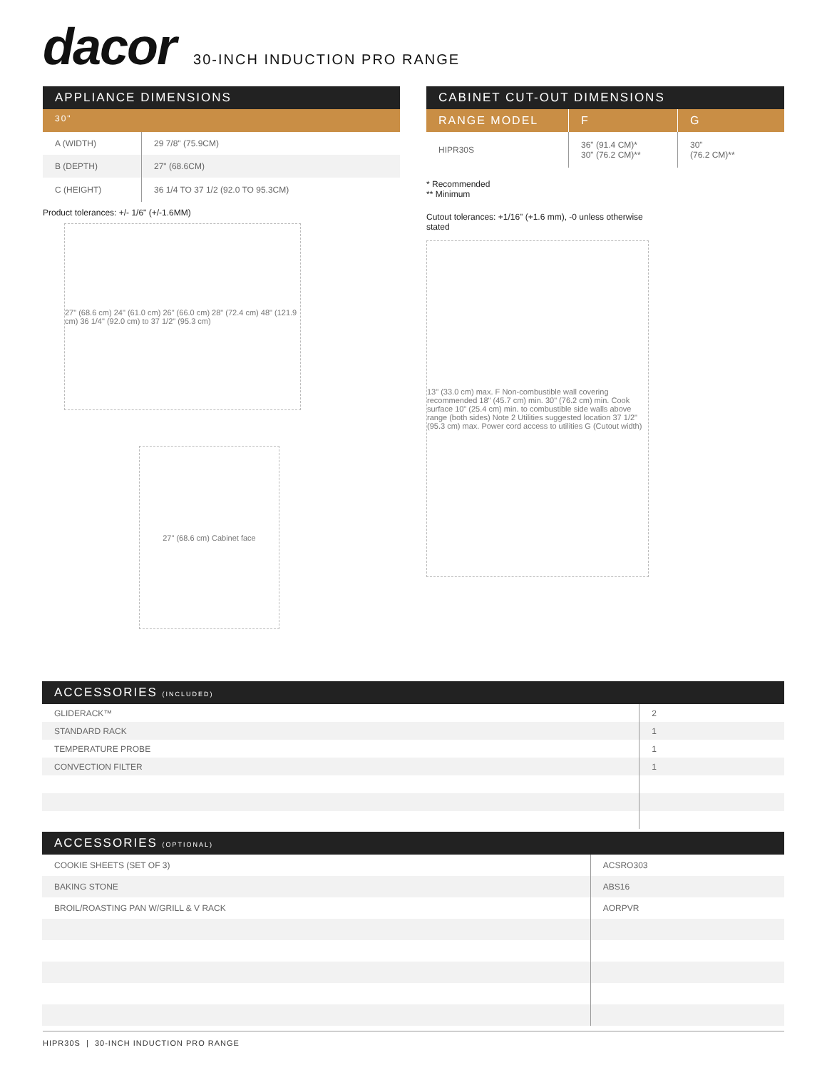dacor
30-INCH INDUCTION PRO RANGE
APPLIANCE DIMENSIONS
30"
| A (WIDTH) | 29 7/8" (75.9CM) |
| B (DEPTH) | 27" (68.6CM) |
| C (HEIGHT) | 36 1/4 TO 37 1/2 (92.0 TO 95.3CM) |
Product tolerances: +/- 1/6" (+/-1.6MM)
27" (68.6 cm) 24" (61.0 cm) 26" (66.0 cm) 28" (72.4 cm) 48" (121.9 cm) 36 1/4" (92.0 cm) to 37 1/2" (95.3 cm)
27" (68.6 cm) Cabinet face
CABINET CUT-OUT DIMENSIONS
| RANGE MODEL | F | G |
| --- | --- | --- |
| HIPR30S | 36" (91.4 CM)* 30" (76.2 CM)** | 30" (76.2 CM)** |
* Recommended
** Minimum
Cutout tolerances: +1/16" (+1.6 mm), -0 unless otherwise
stated
13" (33.0 cm) max. F Non-combustible wall covering recommended 18" (45.7 cm) min. 30" (76.2 cm) min. Cook surface 10" (25.4 cm) min. to combustible side walls above range (both sides) Note 2 Utilities suggested location 37 1/2" (95.3 cm) max. Power cord access to utilities G (Cutout width)
ACCESSORIES (INCLUDED)
| GLIDERACK™ | 2 |
| STANDARD RACK | 1 |
| TEMPERATURE PROBE | 1 |
| CONVECTION FILTER | 1 |
ACCESSORIES (OPTIONAL)
| COOKIE SHEETS (SET OF 3) | ACSRO303 |
| BAKING STONE | ABS16 |
| BROIL/ROASTING PAN W/GRILL & V RACK | AORPVR |
HIPR30S | 30-INCH INDUCTION PRO RANGE